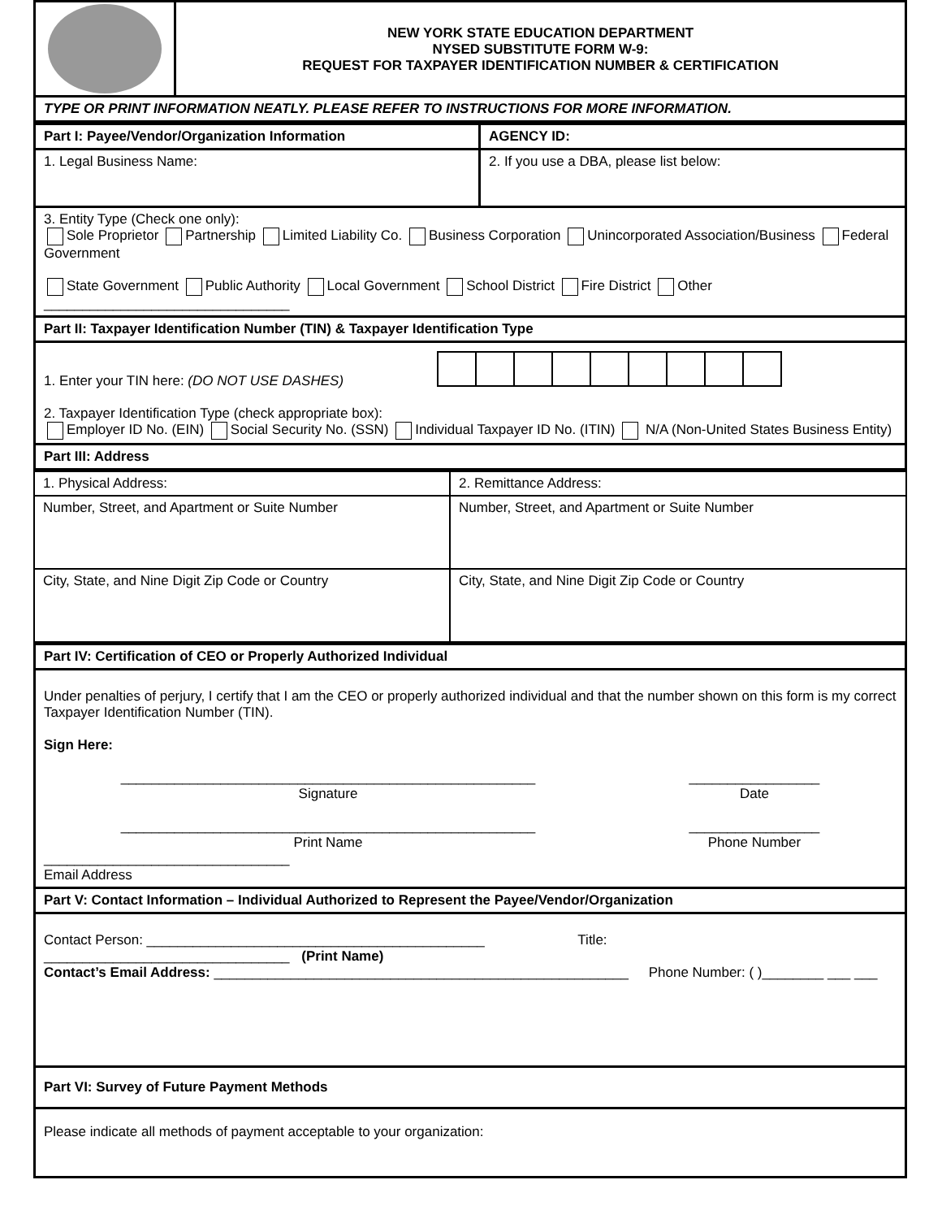| | NEW YORK STATE EDUCATION DEPARTMENT NYSED SUBSTITUTE FORM W-9: REQUEST FOR TAXPAYER IDENTIFICATION NUMBER & CERTIFICATION |
| TYPE OR PRINT INFORMATION NEATLY. PLEASE REFER TO INSTRUCTIONS FOR MORE INFORMATION. | |
| Part I: Payee/Vendor/Organization Information | AGENCY ID: |
| 1. Legal Business Name: | 2. If you use a DBA, please list below: |
| 3. Entity Type (Check one only): Sole Proprietor Partnership Limited Liability Co. Business Corporation Unincorporated Association/Business Federal Government State Government Public Authority Local Government School District Fire District Other ________________________________ | |
| Part II: Taxpayer Identification Number (TIN) & Taxpayer Identification Type | |
| 1. Enter your TIN here: (DO NOT USE DASHES) 2. Taxpayer Identification Type (check appropriate box): Employer ID No. (EIN) Social Security No. (SSN) Individual Taxpayer ID No. (ITIN) N/A (Non-United States Business Entity) | |
| Part III: Address | |
| 1. Physical Address: | 2. Remittance Address: |
| Number, Street, and Apartment or Suite Number | Number, Street, and Apartment or Suite Number |
| City, State, and Nine Digit Zip Code or Country | City, State, and Nine Digit Zip Code or Country |
| Part IV: Certification of CEO or Properly Authorized Individual |
| Under penalties of perjury, I certify that I am the CEO or properly authorized individual and that the number shown on this form is my correct Taxpayer Identification Number (TIN). Sign Here: ______________________________________________________ Signature _________________ Date ______________________________________________________ Print Name _________________ Phone Number ________________________________ Email Address |
| Part V: Contact Information – Individual Authorized to Represent the Payee/Vendor/Organization |
| Contact Person: ____________________________________________ Title: ________________________________ (Print Name) Contact’s Email Address: ______________________________________________________ Phone Number: ( )________ ___ ___ |
| Part VI: Survey of Future Payment Methods |
| Please indicate all methods of payment acceptable to your organization: |